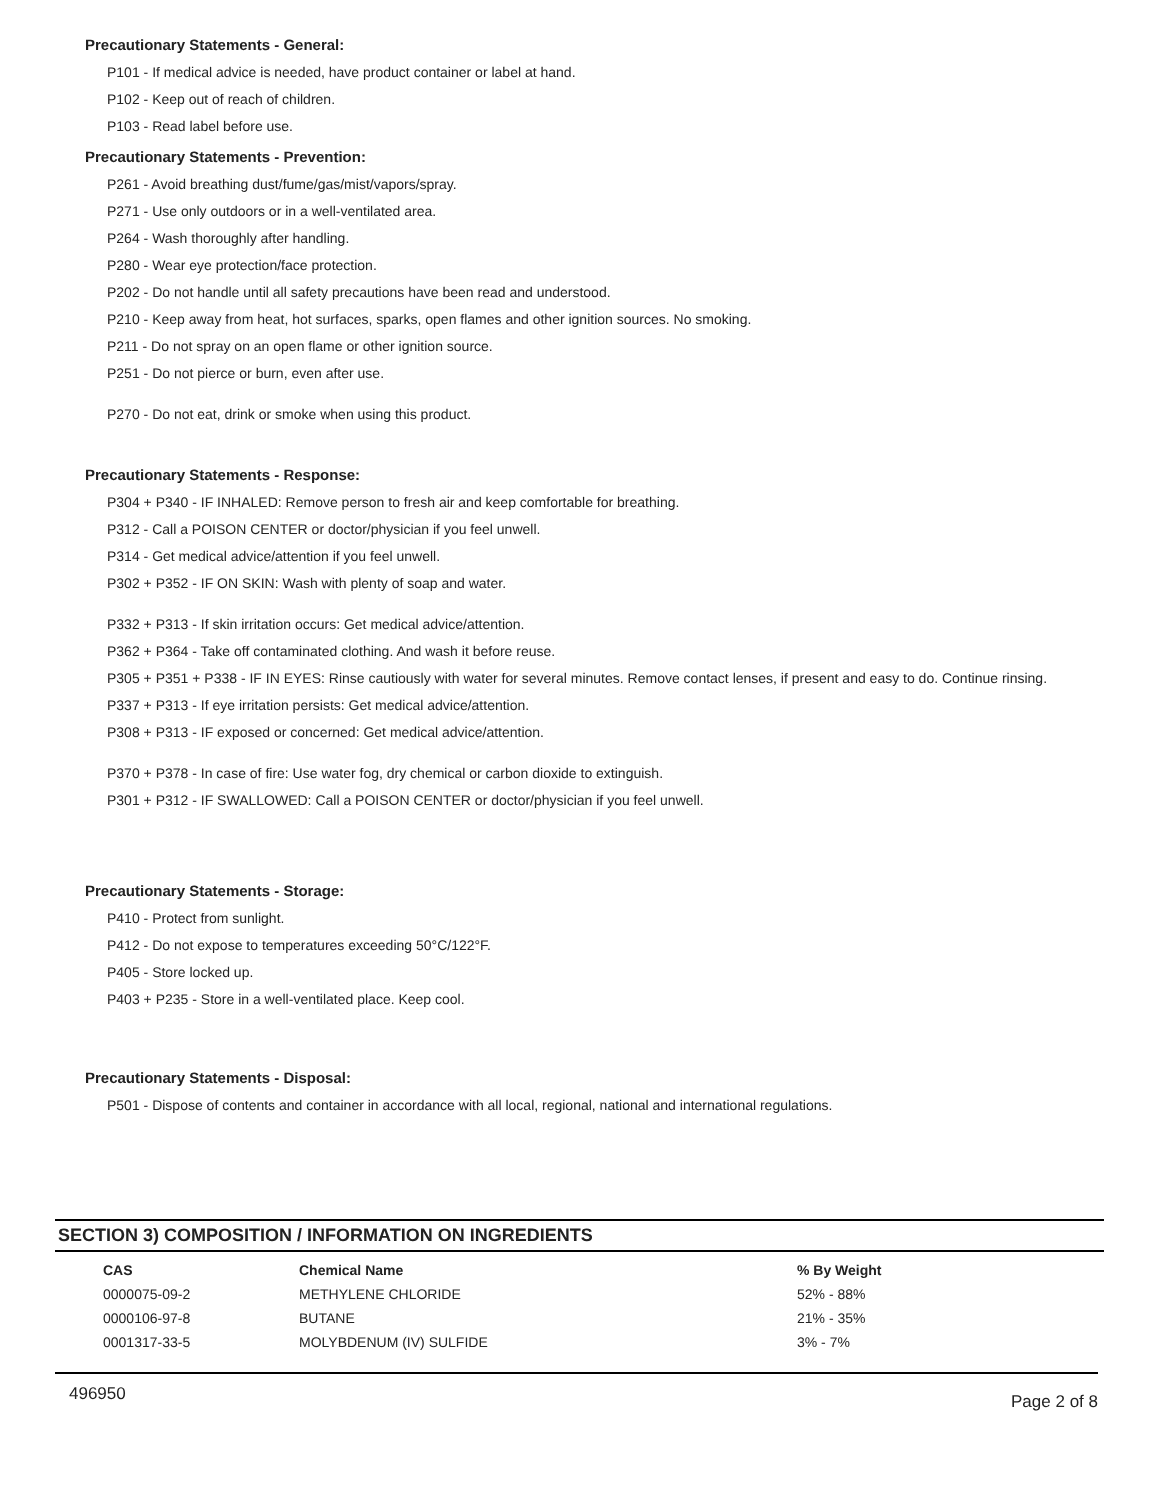Precautionary Statements - General:
P101 - If medical advice is needed, have product container or label at hand.
P102 - Keep out of reach of children.
P103 - Read label before use.
Precautionary Statements - Prevention:
P261 - Avoid breathing dust/fume/gas/mist/vapors/spray.
P271 - Use only outdoors or in a well-ventilated area.
P264 - Wash thoroughly after handling.
P280 - Wear eye protection/face protection.
P202 - Do not handle until all safety precautions have been read and understood.
P210 - Keep away from heat, hot surfaces, sparks, open flames and other ignition sources. No smoking.
P211 - Do not spray on an open flame or other ignition source.
P251 - Do not pierce or burn, even after use.
P270 - Do not eat, drink or smoke when using this product.
Precautionary Statements - Response:
P304 + P340 - IF INHALED: Remove person to fresh air and keep comfortable for breathing.
P312 - Call a POISON CENTER or doctor/physician if you feel unwell.
P314 - Get medical advice/attention if you feel unwell.
P302 + P352 - IF ON SKIN: Wash with plenty of soap and water.
P332 + P313 - If skin irritation occurs: Get medical advice/attention.
P362 + P364 - Take off contaminated clothing. And wash it before reuse.
P305 + P351 + P338 - IF IN EYES: Rinse cautiously with water for several minutes. Remove contact lenses, if present and easy to do. Continue rinsing.
P337 + P313 - If eye irritation persists: Get medical advice/attention.
P308 + P313 - IF exposed or concerned: Get medical advice/attention.
P370 + P378 - In case of fire: Use water fog, dry chemical or carbon dioxide to extinguish.
P301 + P312 - IF SWALLOWED: Call a POISON CENTER or doctor/physician if you feel unwell.
Precautionary Statements - Storage:
P410 - Protect from sunlight.
P412 - Do not expose to temperatures exceeding 50°C/122°F.
P405 - Store locked up.
P403 + P235 - Store in a well-ventilated place. Keep cool.
Precautionary Statements - Disposal:
P501 - Dispose of contents and container in accordance with all local, regional, national and international regulations.
SECTION 3) COMPOSITION / INFORMATION ON INGREDIENTS
| CAS | Chemical Name | % By Weight |
| --- | --- | --- |
| 0000075-09-2 | METHYLENE CHLORIDE | 52% - 88% |
| 0000106-97-8 | BUTANE | 21% - 35% |
| 0001317-33-5 | MOLYBDENUM (IV) SULFIDE | 3% - 7% |
496950 Page 2 of 8